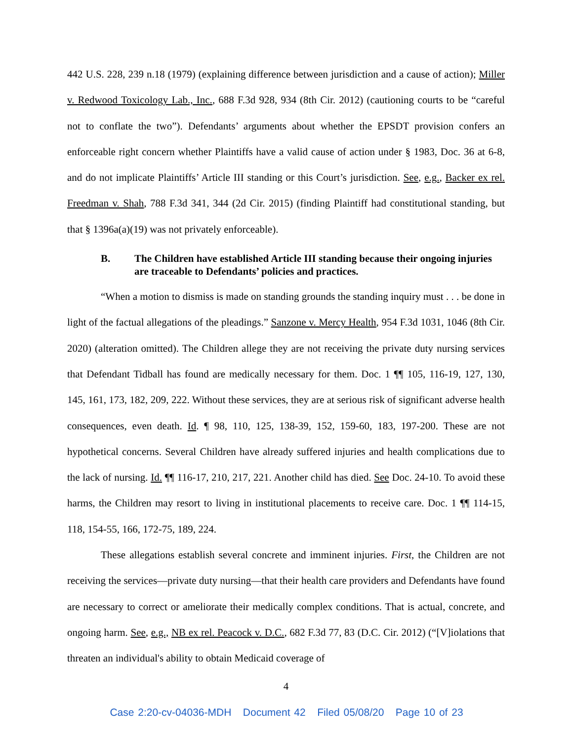442 U.S. 228, 239 n.18 (1979) (explaining difference between jurisdiction and a cause of action); Miller v. Redwood Toxicology Lab., Inc., 688 F.3d 928, 934 (8th Cir. 2012) (cautioning courts to be “careful not to conflate the two”). Defendants’ arguments about whether the EPSDT provision confers an enforceable right concern whether Plaintiffs have a valid cause of action under § 1983, Doc. 36 at 6-8, and do not implicate Plaintiffs’ Article III standing or this Court’s jurisdiction. See, e.g., Backer ex rel. Freedman v. Shah, 788 F.3d 341, 344 (2d Cir. 2015) (finding Plaintiff had constitutional standing, but that § 1396a(a)(19) was not privately enforceable).
B. The Children have established Article III standing because their ongoing injuries are traceable to Defendants’ policies and practices.
“When a motion to dismiss is made on standing grounds the standing inquiry must . . . be done in light of the factual allegations of the pleadings.” Sanzone v. Mercy Health, 954 F.3d 1031, 1046 (8th Cir. 2020) (alteration omitted). The Children allege they are not receiving the private duty nursing services that Defendant Tidball has found are medically necessary for them. Doc. 1 ¶¶ 105, 116-19, 127, 130, 145, 161, 173, 182, 209, 222. Without these services, they are at serious risk of significant adverse health consequences, even death. Id. ¶ 98, 110, 125, 138-39, 152, 159-60, 183, 197-200. These are not hypothetical concerns. Several Children have already suffered injuries and health complications due to the lack of nursing. Id. ¶¶ 116-17, 210, 217, 221. Another child has died. See Doc. 24-10. To avoid these harms, the Children may resort to living in institutional placements to receive care. Doc. 1 ¶¶ 114-15, 118, 154-55, 166, 172-75, 189, 224.
These allegations establish several concrete and imminent injuries. First, the Children are not receiving the services—private duty nursing—that their health care providers and Defendants have found are necessary to correct or ameliorate their medically complex conditions. That is actual, concrete, and ongoing harm. See, e.g., NB ex rel. Peacock v. D.C., 682 F.3d 77, 83 (D.C. Cir. 2012) (“[V]iolations that threaten an individual's ability to obtain Medicaid coverage of
4
Case 2:20-cv-04036-MDH Document 42 Filed 05/08/20 Page 10 of 23